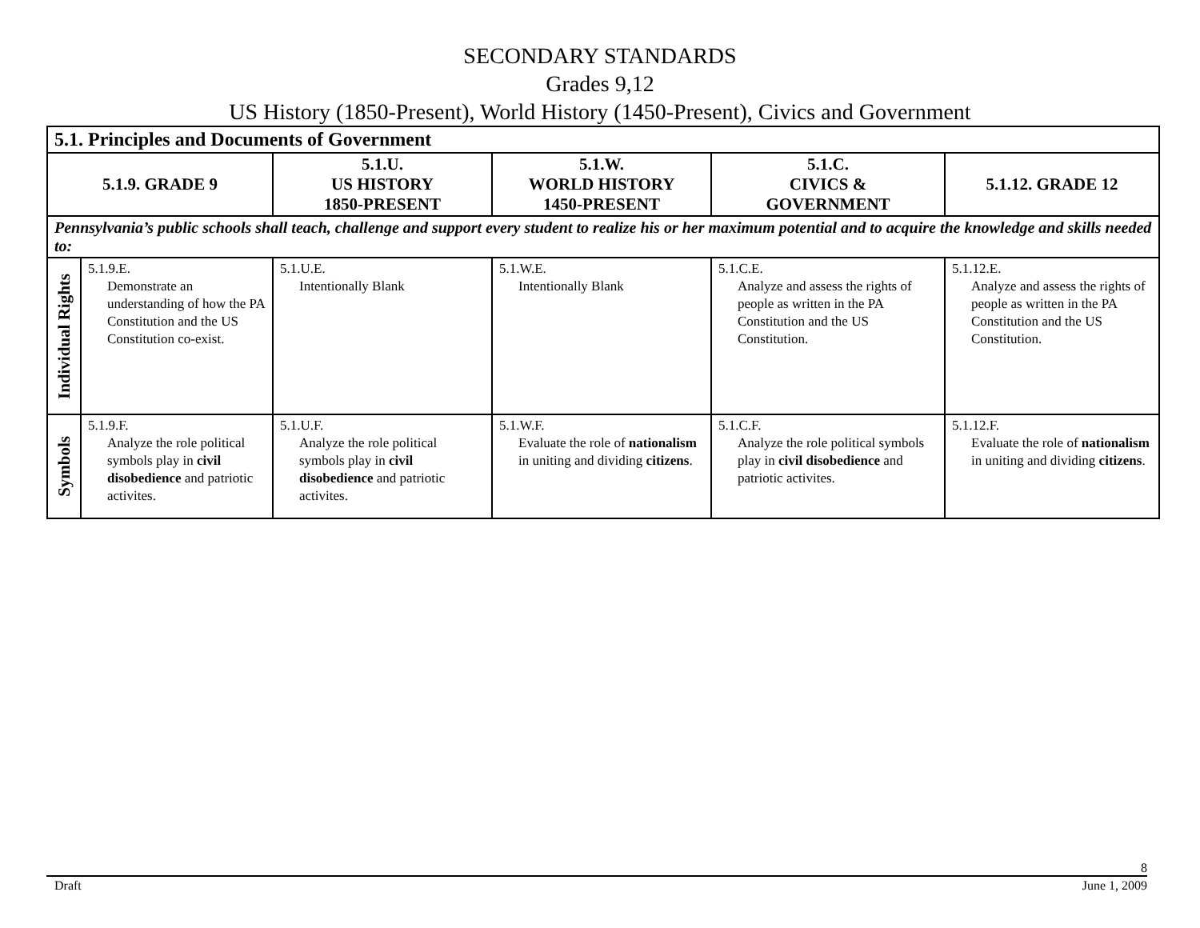SECONDARY STANDARDS
Grades 9,12
US History (1850-Present), World History (1450-Present), Civics and Government
| 5.1. Principles and Documents of Government | | | | | |
| --- | --- | --- | --- | --- | --- |
| 5.1.9. GRADE 9 | | 5.1.U. US HISTORY 1850-PRESENT | 5.1.W. WORLD HISTORY 1450-PRESENT | 5.1.C. CIVICS & GOVERNMENT | 5.1.12. GRADE 12 |
| Pennsylvania’s public schools shall teach, challenge and support every student to realize his or her maximum potential and to acquire the knowledge and skills needed to: | | | | | |
| Individual Rights | 5.1.9.E. Demonstrate an understanding of how the PA Constitution and the US Constitution co-exist. | 5.1.U.E. Intentionally Blank | 5.1.W.E. Intentionally Blank | 5.1.C.E. Analyze and assess the rights of people as written in the PA Constitution and the US Constitution. | 5.1.12.E. Analyze and assess the rights of people as written in the PA Constitution and the US Constitution. |
| Symbols | 5.1.9.F. Analyze the role political symbols play in civil disobedience and patriotic activites. | 5.1.U.F. Analyze the role political symbols play in civil disobedience and patriotic activites. | 5.1.W.F. Evaluate the role of nationalism in uniting and dividing citizens . | 5.1.C.F. Analyze the role political symbols play in civil disobedience and patriotic activites. | 5.1.12.F. Evaluate the role of nationalism in uniting and dividing citizens . |
8
Draft June 1, 2009